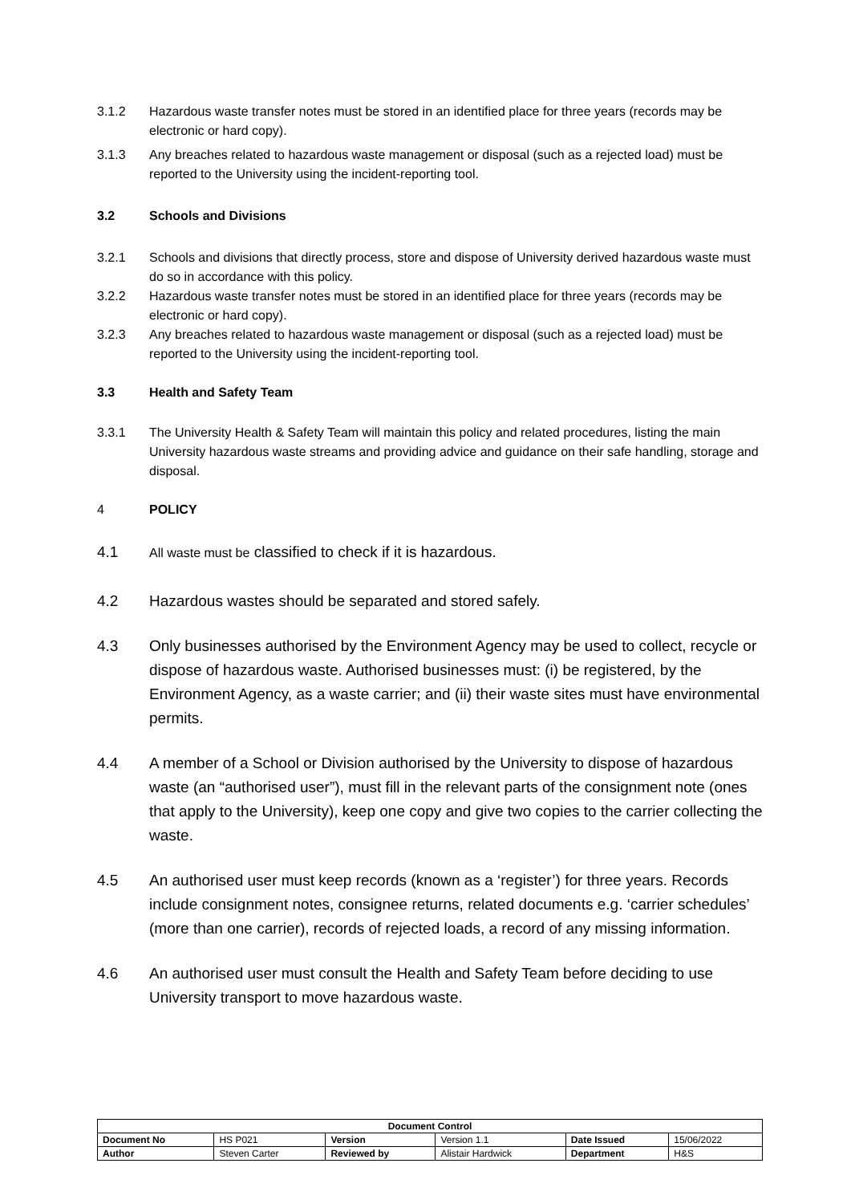3.1.2 Hazardous waste transfer notes must be stored in an identified place for three years (records may be electronic or hard copy).
3.1.3 Any breaches related to hazardous waste management or disposal (such as a rejected load) must be reported to the University using the incident-reporting tool.
3.2 Schools and Divisions
3.2.1 Schools and divisions that directly process, store and dispose of University derived hazardous waste must do so in accordance with this policy.
3.2.2 Hazardous waste transfer notes must be stored in an identified place for three years (records may be electronic or hard copy).
3.2.3 Any breaches related to hazardous waste management or disposal (such as a rejected load) must be reported to the University using the incident-reporting tool.
3.3 Health and Safety Team
3.3.1 The University Health & Safety Team will maintain this policy and related procedures, listing the main University hazardous waste streams and providing advice and guidance on their safe handling, storage and disposal.
4 POLICY
4.1
All waste must be classified to check if it is hazardous.
4.2 Hazardous wastes should be separated and stored safely.
4.3 Only businesses authorised by the Environment Agency may be used to collect, recycle or dispose of hazardous waste. Authorised businesses must: (i) be registered, by the Environment Agency, as a waste carrier; and (ii) their waste sites must have environmental permits.
4.4 A member of a School or Division authorised by the University to dispose of hazardous waste (an “authorised user”), must fill in the relevant parts of the consignment note (ones that apply to the University), keep one copy and give two copies to the carrier collecting the waste.
4.5 An authorised user must keep records (known as a ‘register’) for three years. Records include consignment notes, consignee returns, related documents e.g. ‘carrier schedules’ (more than one carrier), records of rejected loads, a record of any missing information.
4.6 An authorised user must consult the Health and Safety Team before deciding to use University transport to move hazardous waste.
| Document Control | | | | | |
| --- | --- | --- | --- | --- | --- |
| Document No | HS P021 | Version | Version 1.1 | Date Issued | 15/06/2022 |
| Author | Steven Carter | Reviewed by | Alistair Hardwick | Department | H&S |